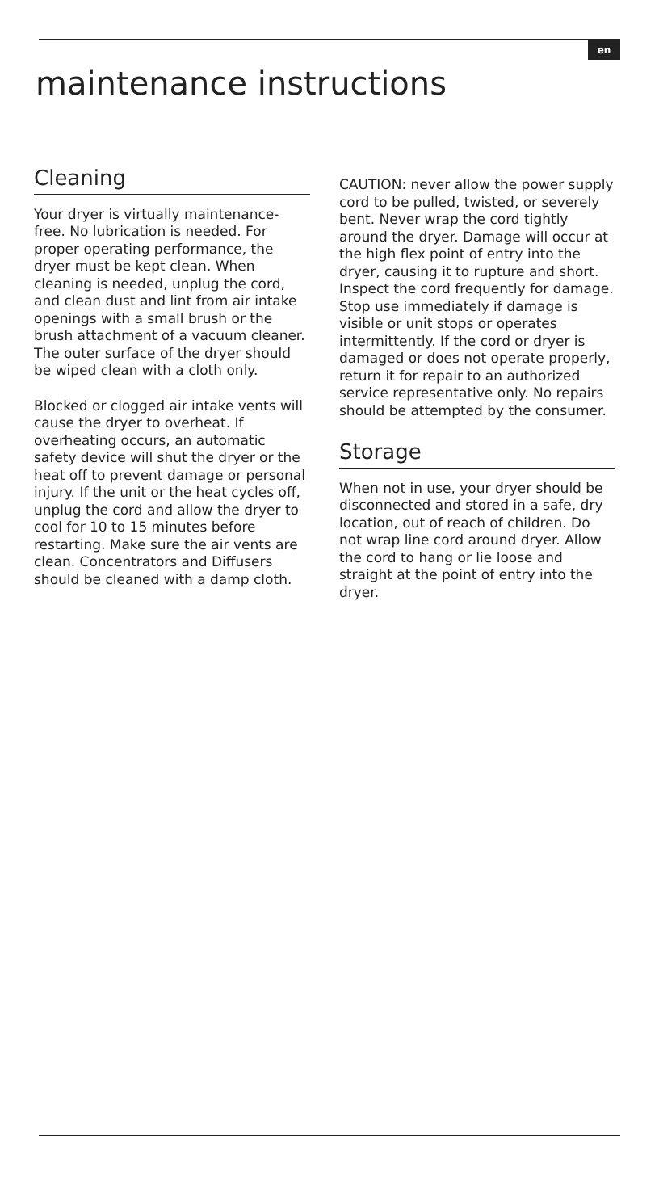en
maintenance instructions
Cleaning
Your dryer is virtually maintenance-free. No lubrication is needed. For proper operating performance, the dryer must be kept clean. When cleaning is needed, unplug the cord, and clean dust and lint from air intake openings with a small brush or the brush attachment of a vacuum cleaner. The outer surface of the dryer should be wiped clean with a cloth only.
Blocked or clogged air intake vents will cause the dryer to overheat. If overheating occurs, an automatic safety device will shut the dryer or the heat off to prevent damage or personal injury. If the unit or the heat cycles off, unplug the cord and allow the dryer to cool for 10 to 15 minutes before restarting. Make sure the air vents are clean. Concentrators and Diffusers should be cleaned with a damp cloth.
CAUTION: never allow the power supply cord to be pulled, twisted, or severely bent. Never wrap the cord tightly around the dryer. Damage will occur at the high flex point of entry into the dryer, causing it to rupture and short. Inspect the cord frequently for damage. Stop use immediately if damage is visible or unit stops or operates intermittently. If the cord or dryer is damaged or does not operate properly, return it for repair to an authorized service representative only. No repairs should be attempted by the consumer.
Storage
When not in use, your dryer should be disconnected and stored in a safe, dry location, out of reach of children. Do not wrap line cord around dryer. Allow the cord to hang or lie loose and straight at the point of entry into the dryer.